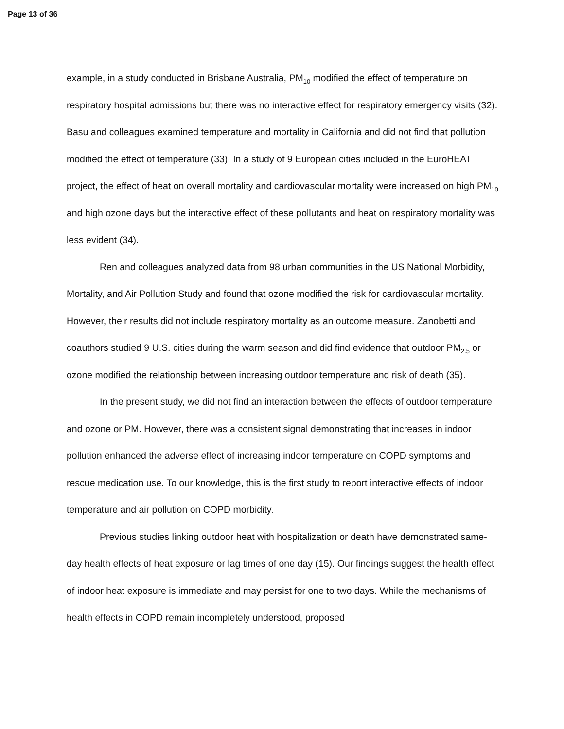Page 13 of 36
example, in a study conducted in Brisbane Australia, PM<sub>10</sub> modified the effect of temperature on respiratory hospital admissions but there was no interactive effect for respiratory emergency visits (32). Basu and colleagues examined temperature and mortality in California and did not find that pollution modified the effect of temperature (33). In a study of 9 European cities included in the EuroHEAT project, the effect of heat on overall mortality and cardiovascular mortality were increased on high PM<sub>10</sub> and high ozone days but the interactive effect of these pollutants and heat on respiratory mortality was less evident (34).
Ren and colleagues analyzed data from 98 urban communities in the US National Morbidity, Mortality, and Air Pollution Study and found that ozone modified the risk for cardiovascular mortality. However, their results did not include respiratory mortality as an outcome measure. Zanobetti and coauthors studied 9 U.S. cities during the warm season and did find evidence that outdoor PM<sub>2.5</sub> or ozone modified the relationship between increasing outdoor temperature and risk of death (35).
In the present study, we did not find an interaction between the effects of outdoor temperature and ozone or PM. However, there was a consistent signal demonstrating that increases in indoor pollution enhanced the adverse effect of increasing indoor temperature on COPD symptoms and rescue medication use. To our knowledge, this is the first study to report interactive effects of indoor temperature and air pollution on COPD morbidity.
Previous studies linking outdoor heat with hospitalization or death have demonstrated same-day health effects of heat exposure or lag times of one day (15). Our findings suggest the health effect of indoor heat exposure is immediate and may persist for one to two days. While the mechanisms of health effects in COPD remain incompletely understood, proposed